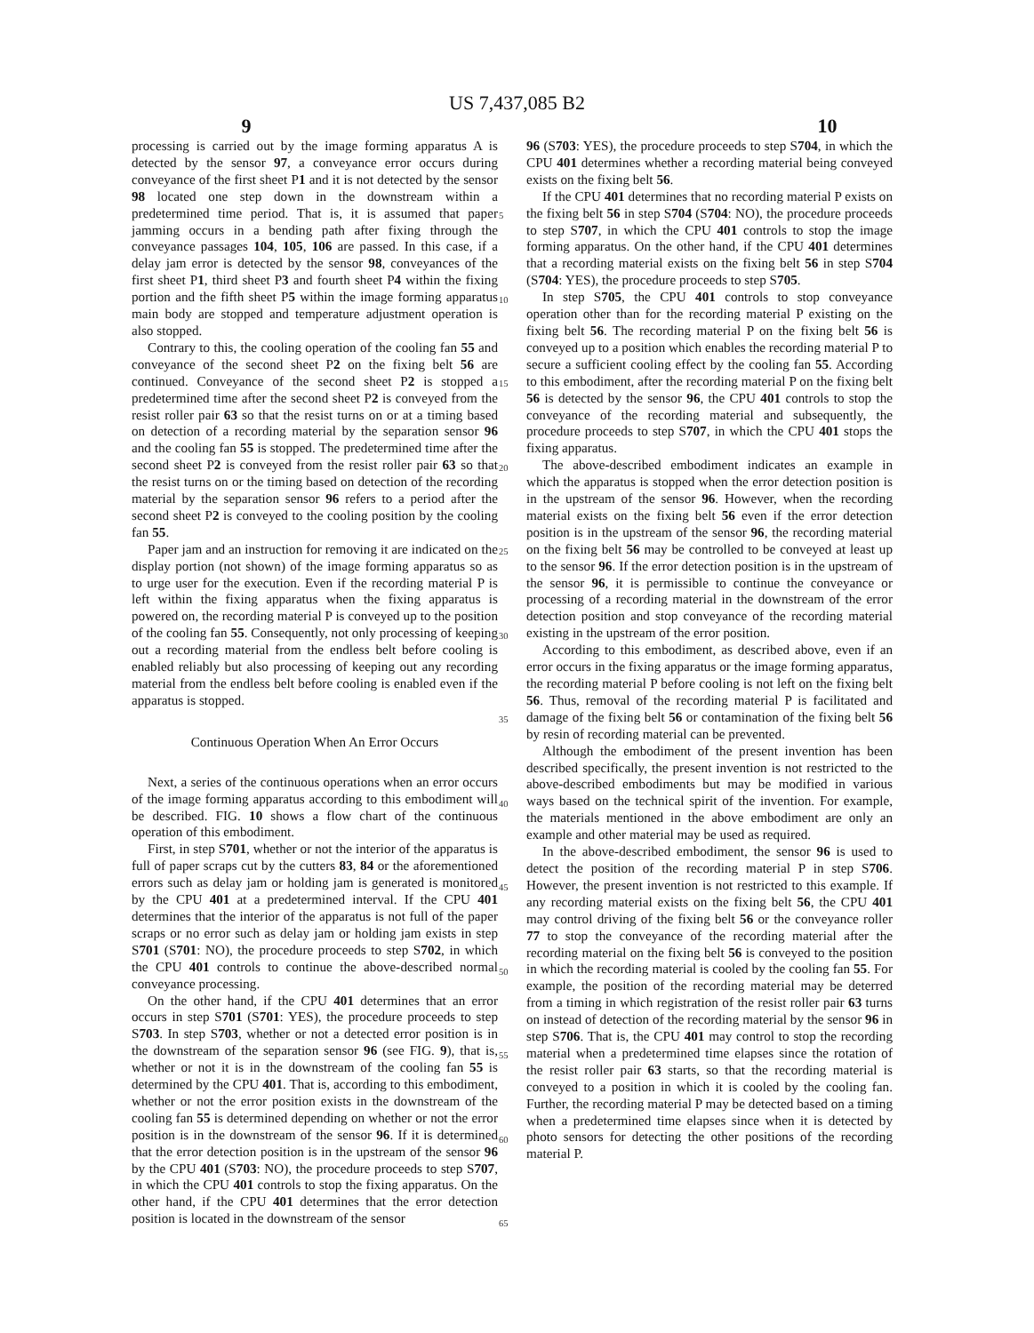US 7,437,085 B2
9 10
processing is carried out by the image forming apparatus A is detected by the sensor 97, a conveyance error occurs during conveyance of the first sheet P1 and it is not detected by the sensor 98 located one step down in the downstream within a predetermined time period. That is, it is assumed that paper jamming occurs in a bending path after fixing through the conveyance passages 104, 105, 106 are passed. In this case, if a delay jam error is detected by the sensor 98, conveyances of the first sheet P1, third sheet P3 and fourth sheet P4 within the fixing portion and the fifth sheet P5 within the image forming apparatus main body are stopped and temperature adjustment operation is also stopped.
Contrary to this, the cooling operation of the cooling fan 55 and conveyance of the second sheet P2 on the fixing belt 56 are continued. Conveyance of the second sheet P2 is stopped a predetermined time after the second sheet P2 is conveyed from the resist roller pair 63 so that the resist turns on or at a timing based on detection of a recording material by the separation sensor 96 and the cooling fan 55 is stopped. The predetermined time after the second sheet P2 is conveyed from the resist roller pair 63 so that the resist turns on or the timing based on detection of the recording material by the separation sensor 96 refers to a period after the second sheet P2 is conveyed to the cooling position by the cooling fan 55.
Paper jam and an instruction for removing it are indicated on the display portion (not shown) of the image forming apparatus so as to urge user for the execution. Even if the recording material P is left within the fixing apparatus when the fixing apparatus is powered on, the recording material P is conveyed up to the position of the cooling fan 55. Consequently, not only processing of keeping out a recording material from the endless belt before cooling is enabled reliably but also processing of keeping out any recording material from the endless belt before cooling is enabled even if the apparatus is stopped.
Continuous Operation When An Error Occurs
Next, a series of the continuous operations when an error occurs of the image forming apparatus according to this embodiment will be described. FIG. 10 shows a flow chart of the continuous operation of this embodiment.
First, in step S701, whether or not the interior of the apparatus is full of paper scraps cut by the cutters 83, 84 or the aforementioned errors such as delay jam or holding jam is generated is monitored by the CPU 401 at a predetermined interval. If the CPU 401 determines that the interior of the apparatus is not full of the paper scraps or no error such as delay jam or holding jam exists in step S701 (S701: NO), the procedure proceeds to step S702, in which the CPU 401 controls to continue the above-described normal conveyance processing.
On the other hand, if the CPU 401 determines that an error occurs in step S701 (S701: YES), the procedure proceeds to step S703. In step S703, whether or not a detected error position is in the downstream of the separation sensor 96 (see FIG. 9), that is, whether or not it is in the downstream of the cooling fan 55 is determined by the CPU 401. That is, according to this embodiment, whether or not the error position exists in the downstream of the cooling fan 55 is determined depending on whether or not the error position is in the downstream of the sensor 96. If it is determined that the error detection position is in the upstream of the sensor 96 by the CPU 401 (S703: NO), the procedure proceeds to step S707, in which the CPU 401 controls to stop the fixing apparatus. On the other hand, if the CPU 401 determines that the error detection position is located in the downstream of the sensor
5
10
15
20
25
30
35
40
45
50
55
60
65
96 (S703: YES), the procedure proceeds to step S704, in which the CPU 401 determines whether a recording material being conveyed exists on the fixing belt 56.
If the CPU 401 determines that no recording material P exists on the fixing belt 56 in step S704 (S704: NO), the procedure proceeds to step S707, in which the CPU 401 controls to stop the image forming apparatus. On the other hand, if the CPU 401 determines that a recording material exists on the fixing belt 56 in step S704 (S704: YES), the procedure proceeds to step S705.
In step S705, the CPU 401 controls to stop conveyance operation other than for the recording material P existing on the fixing belt 56. The recording material P on the fixing belt 56 is conveyed up to a position which enables the recording material P to secure a sufficient cooling effect by the cooling fan 55. According to this embodiment, after the recording material P on the fixing belt 56 is detected by the sensor 96, the CPU 401 controls to stop the conveyance of the recording material and subsequently, the procedure proceeds to step S707, in which the CPU 401 stops the fixing apparatus.
The above-described embodiment indicates an example in which the apparatus is stopped when the error detection position is in the upstream of the sensor 96. However, when the recording material exists on the fixing belt 56 even if the error detection position is in the upstream of the sensor 96, the recording material on the fixing belt 56 may be controlled to be conveyed at least up to the sensor 96. If the error detection position is in the upstream of the sensor 96, it is permissible to continue the conveyance or processing of a recording material in the downstream of the error detection position and stop conveyance of the recording material existing in the upstream of the error position.
According to this embodiment, as described above, even if an error occurs in the fixing apparatus or the image forming apparatus, the recording material P before cooling is not left on the fixing belt 56. Thus, removal of the recording material P is facilitated and damage of the fixing belt 56 or contamination of the fixing belt 56 by resin of recording material can be prevented.
Although the embodiment of the present invention has been described specifically, the present invention is not restricted to the above-described embodiments but may be modified in various ways based on the technical spirit of the invention. For example, the materials mentioned in the above embodiment are only an example and other material may be used as required.
In the above-described embodiment, the sensor 96 is used to detect the position of the recording material P in step S706. However, the present invention is not restricted to this example. If any recording material exists on the fixing belt 56, the CPU 401 may control driving of the fixing belt 56 or the conveyance roller 77 to stop the conveyance of the recording material after the recording material on the fixing belt 56 is conveyed to the position in which the recording material is cooled by the cooling fan 55. For example, the position of the recording material may be deterred from a timing in which registration of the resist roller pair 63 turns on instead of detection of the recording material by the sensor 96 in step S706. That is, the CPU 401 may control to stop the recording material when a predetermined time elapses since the rotation of the resist roller pair 63 starts, so that the recording material is conveyed to a position in which it is cooled by the cooling fan. Further, the recording material P may be detected based on a timing when a predetermined time elapses since when it is detected by photo sensors for detecting the other positions of the recording material P.